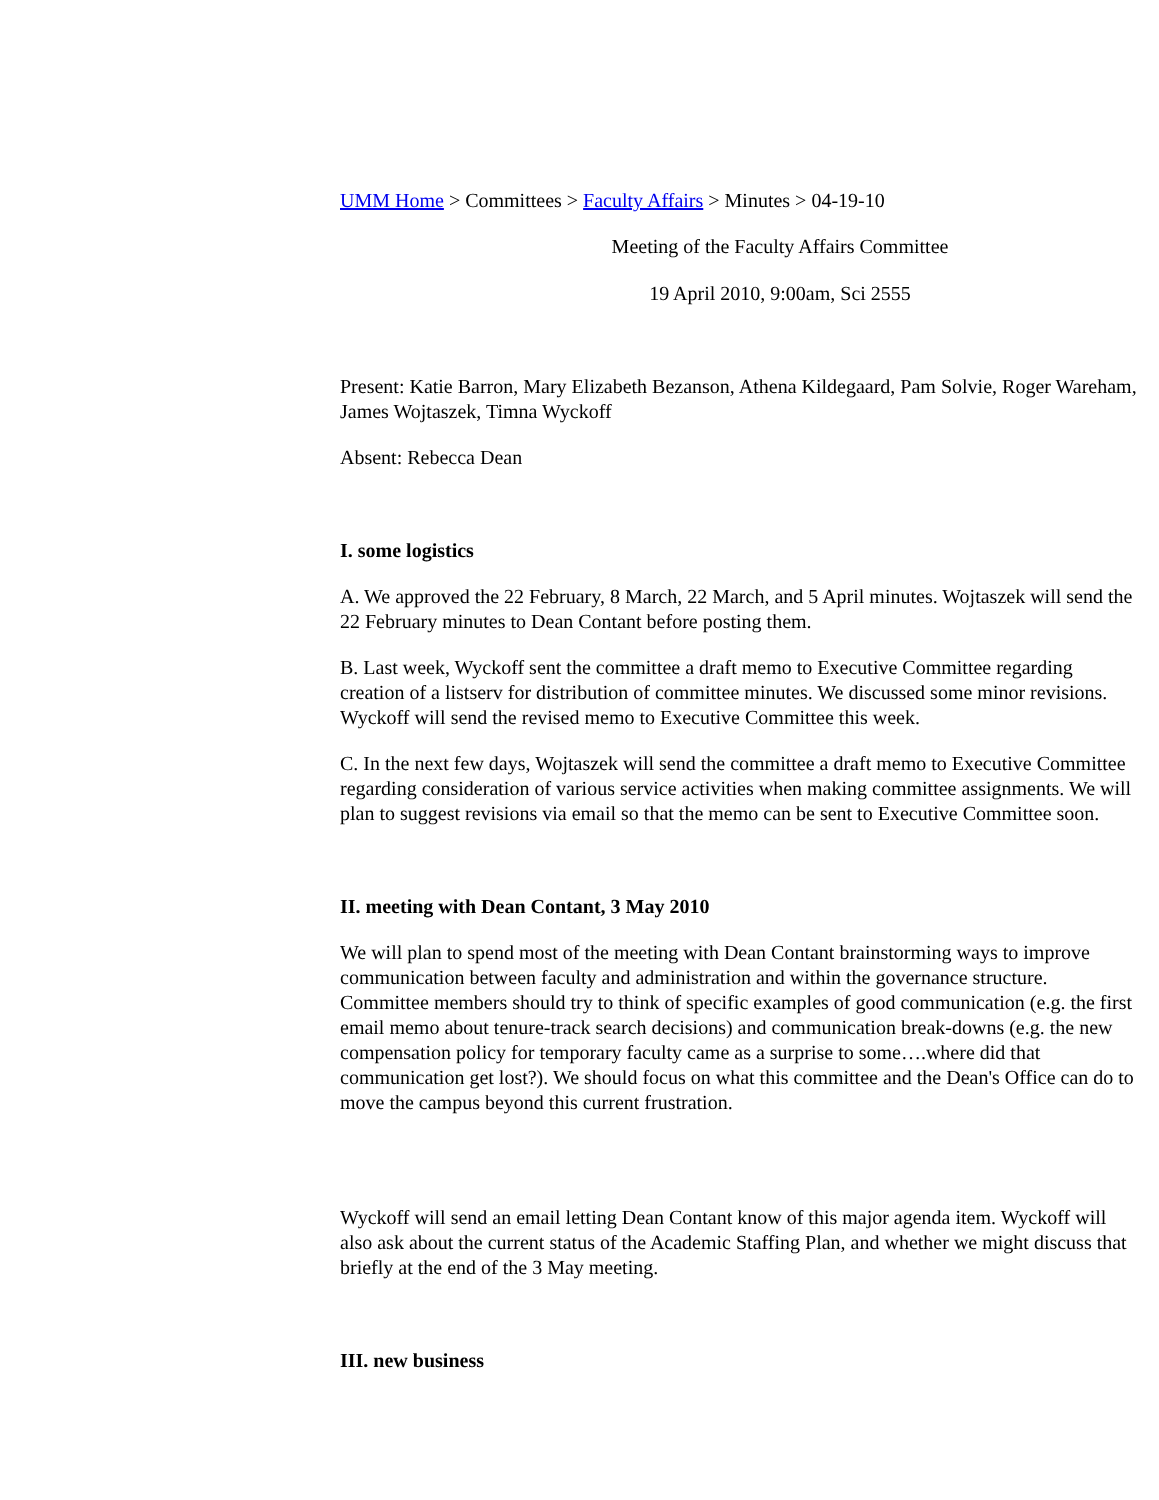UMM Home > Committees > Faculty Affairs > Minutes > 04-19-10
Meeting of the Faculty Affairs Committee
19 April 2010, 9:00am, Sci 2555
Present: Katie Barron, Mary Elizabeth Bezanson, Athena Kildegaard, Pam Solvie, Roger Wareham, James Wojtaszek, Timna Wyckoff
Absent: Rebecca Dean
I. some logistics
A. We approved the 22 February, 8 March, 22 March, and 5 April minutes. Wojtaszek will send the 22 February minutes to Dean Contant before posting them.
B. Last week, Wyckoff sent the committee a draft memo to Executive Committee regarding creation of a listserv for distribution of committee minutes. We discussed some minor revisions. Wyckoff will send the revised memo to Executive Committee this week.
C. In the next few days, Wojtaszek will send the committee a draft memo to Executive Committee regarding consideration of various service activities when making committee assignments. We will plan to suggest revisions via email so that the memo can be sent to Executive Committee soon.
II. meeting with Dean Contant, 3 May 2010
We will plan to spend most of the meeting with Dean Contant brainstorming ways to improve communication between faculty and administration and within the governance structure. Committee members should try to think of specific examples of good communication (e.g. the first email memo about tenure-track search decisions) and communication break-downs (e.g. the new compensation policy for temporary faculty came as a surprise to some….where did that communication get lost?). We should focus on what this committee and the Dean's Office can do to move the campus beyond this current frustration.
Wyckoff will send an email letting Dean Contant know of this major agenda item. Wyckoff will also ask about the current status of the Academic Staffing Plan, and whether we might discuss that briefly at the end of the 3 May meeting.
III. new business